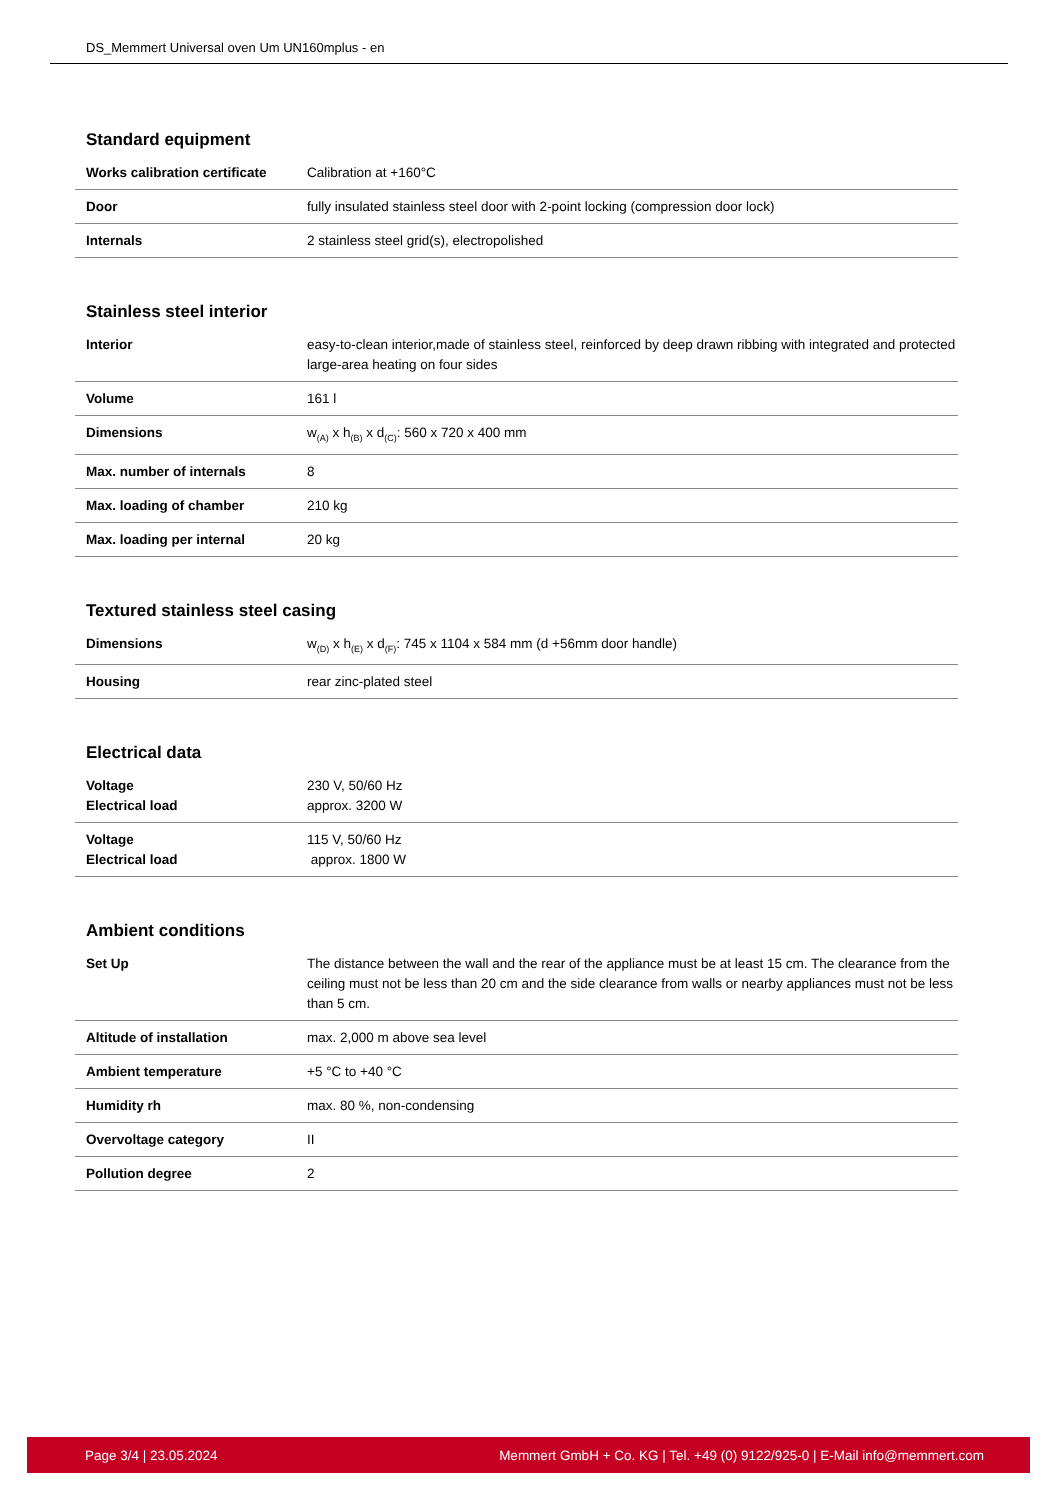DS_Memmert Universal oven Um UN160mplus - en
Standard equipment
| Works calibration certificate | Calibration at +160°C |
| Door | fully insulated stainless steel door with 2-point locking (compression door lock) |
| Internals | 2 stainless steel grid(s), electropolished |
Stainless steel interior
| Interior | easy-to-clean interior,made of stainless steel, reinforced by deep drawn ribbing with integrated and protected large-area heating on four sides |
| Volume | 161 l |
| Dimensions | w<sub>(A)</sub> x h<sub>(B)</sub> x d<sub>(C)</sub>: 560 x 720 x 400 mm |
| Max. number of internals | 8 |
| Max. loading of chamber | 210 kg |
| Max. loading per internal | 20 kg |
Textured stainless steel casing
| Dimensions | w<sub>(D)</sub> x h<sub>(E)</sub> x d<sub>(F)</sub>: 745 x 1104 x 584 mm (d +56mm door handle) |
| Housing | rear zinc-plated steel |
Electrical data
| Voltage Electrical load | 230 V, 50/60 Hz approx. 3200 W |
| Voltage Electrical load | 115 V, 50/60 Hz approx. 1800 W |
Ambient conditions
| Set Up | The distance between the wall and the rear of the appliance must be at least 15 cm. The clearance from the ceiling must not be less than 20 cm and the side clearance from walls or nearby appliances must not be less than 5 cm. |
| Altitude of installation | max. 2,000 m above sea level |
| Ambient temperature | +5 °C to +40 °C |
| Humidity rh | max. 80 %, non-condensing |
| Overvoltage category | II |
| Pollution degree | 2 |
Page 3/4 | 23.05.2024 Memmert GmbH + Co. KG | Tel. +49 (0) 9122/925-0 | E-Mail info@memmert.com